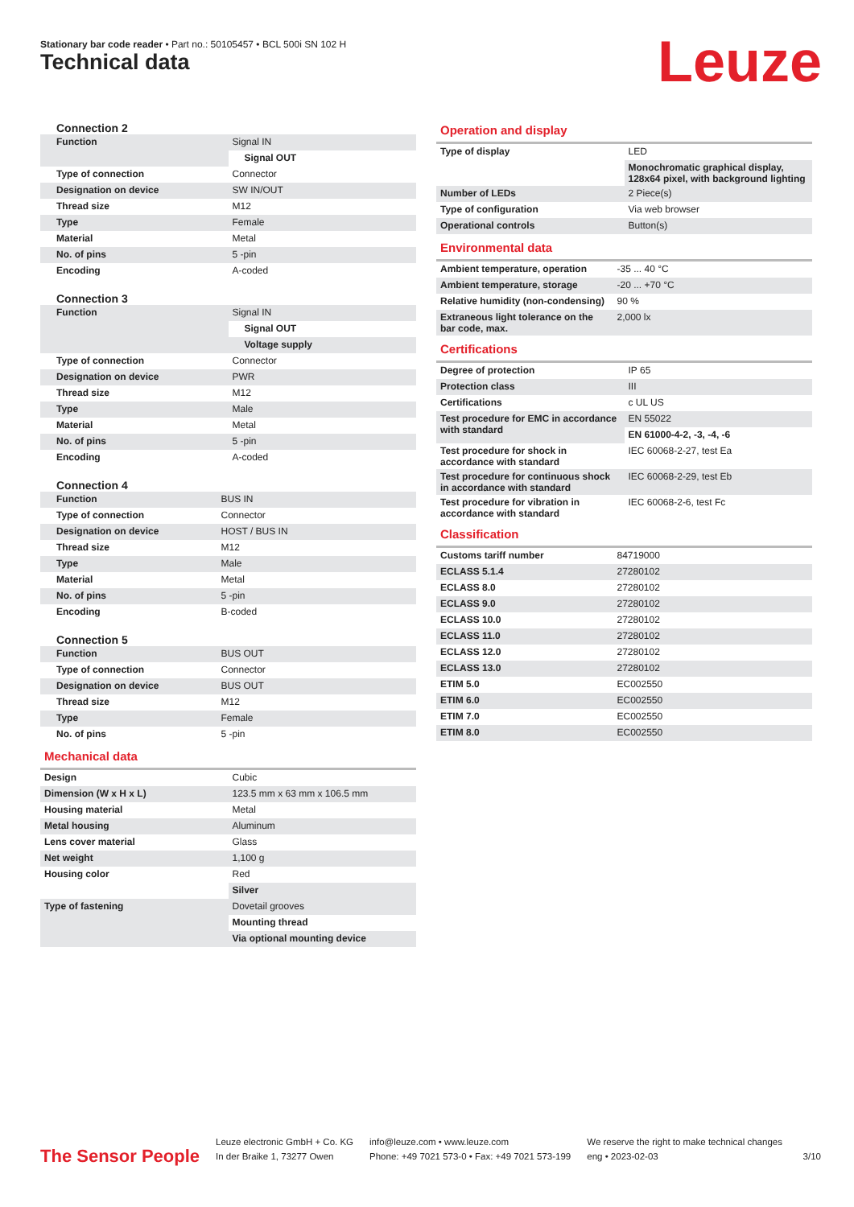Stationary bar code reader • Part no.: 50105457 • BCL 500i SN 102 H
Technical data Leuze
Connection 2
| Function | Signal IN |
| | Signal OUT |
| Type of connection | Connector |
| Designation on device | SW IN/OUT |
| Thread size | M12 |
| Type | Female |
| Material | Metal |
| No. of pins | 5 -pin |
| Encoding | A-coded |
Connection 3
| Function | Signal IN |
| | Signal OUT |
| | Voltage supply |
| Type of connection | Connector |
| Designation on device | PWR |
| Thread size | M12 |
| Type | Male |
| Material | Metal |
| No. of pins | 5 -pin |
| Encoding | A-coded |
Connection 4
| Function | BUS IN |
| Type of connection | Connector |
| Designation on device | HOST / BUS IN |
| Thread size | M12 |
| Type | Male |
| Material | Metal |
| No. of pins | 5 -pin |
| Encoding | B-coded |
Connection 5
| Function | BUS OUT |
| Type of connection | Connector |
| Designation on device | BUS OUT |
| Thread size | M12 |
| Type | Female |
| No. of pins | 5 -pin |
Mechanical data
| Design | Cubic |
| Dimension (W x H x L) | 123.5 mm x 63 mm x 106.5 mm |
| Housing material | Metal |
| Metal housing | Aluminum |
| Lens cover material | Glass |
| Net weight | 1,100 g |
| Housing color | Red |
| | Silver |
| Type of fastening | Dovetail grooves |
| | Mounting thread |
| | Via optional mounting device |
Operation and display
| Type of display | LED |
| | Monochromatic graphical display, 128x64 pixel, with background lighting |
| Number of LEDs | 2 Piece(s) |
| Type of configuration | Via web browser |
| Operational controls | Button(s) |
Environmental data
| Ambient temperature, operation | -35 ... 40 °C |
| Ambient temperature, storage | -20 ... +70 °C |
| Relative humidity (non-condensing) | 90 % |
| Extraneous light tolerance on the bar code, max. | 2,000 lx |
Certifications
| Degree of protection | IP 65 |
| Protection class | III |
| Certifications | c UL US |
| Test procedure for EMC in accordance with standard | EN 55022 |
| | EN 61000-4-2, -3, -4, -6 |
| Test procedure for shock in accordance with standard | IEC 60068-2-27, test Ea |
| Test procedure for continuous shock in accordance with standard | IEC 60068-2-29, test Eb |
| Test procedure for vibration in accordance with standard | IEC 60068-2-6, test Fc |
Classification
| Customs tariff number | 84719000 |
| ECLASS 5.1.4 | 27280102 |
| ECLASS 8.0 | 27280102 |
| ECLASS 9.0 | 27280102 |
| ECLASS 10.0 | 27280102 |
| ECLASS 11.0 | 27280102 |
| ECLASS 12.0 | 27280102 |
| ECLASS 13.0 | 27280102 |
| ETIM 5.0 | EC002550 |
| ETIM 6.0 | EC002550 |
| ETIM 7.0 | EC002550 |
| ETIM 8.0 | EC002550 |
The Sensor People
Leuze electronic GmbH + Co. KG
In der Braike 1, 73277 Owen
info@leuze.com • www.leuze.com
Phone: +49 7021 573-0 • Fax: +49 7021 573-199
We reserve the right to make technical changes
eng • 2023-02-03
3/10